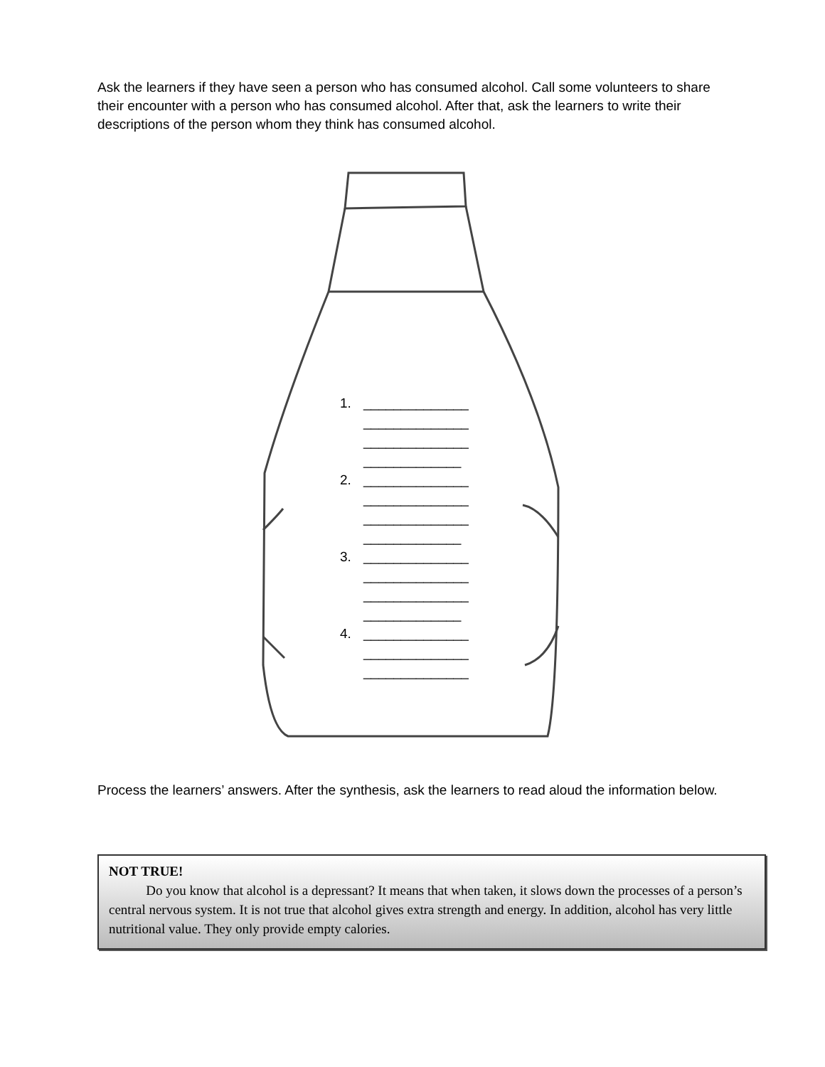Ask the learners if they have seen a person who has consumed alcohol. Call some volunteers to share their encounter with a person who has consumed alcohol. After that, ask the learners to write their descriptions of the person whom they think has consumed alcohol.
1. ______________
______________
______________
_____________
2. ______________
______________
______________
_____________
3. ______________
______________
______________
_____________
4. ______________
______________
______________
Process the learners’ answers. After the synthesis, ask the learners to read aloud the information below.
NOT TRUE!
Do you know that alcohol is a depressant? It means that when taken, it slows down the processes of a person’s central nervous system. It is not true that alcohol gives extra strength and energy. In addition, alcohol has very little nutritional value. They only provide empty calories.